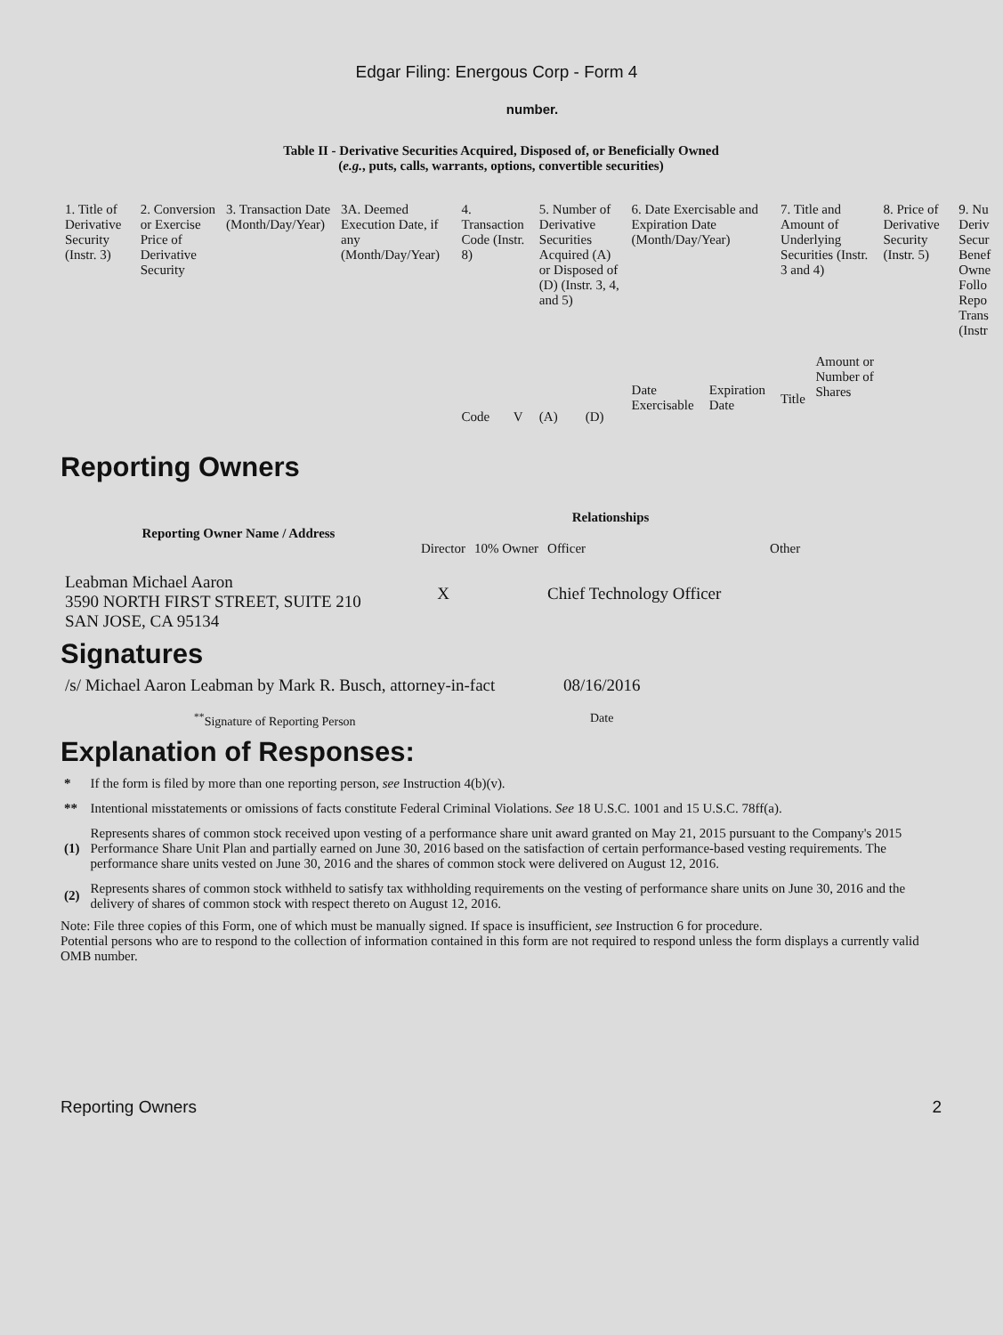Edgar Filing: Energous Corp - Form 4
number.
Table II - Derivative Securities Acquired, Disposed of, or Beneficially Owned
(e.g., puts, calls, warrants, options, convertible securities)
| 1. Title of Derivative Security (Instr. 3) | 2. Conversion or Exercise Price of Derivative Security | 3. Transaction Date (Month/Day/Year) | 3A. Deemed Execution Date, if any (Month/Day/Year) | 4. Transaction Code (Instr. 8) | | 5. Number of Derivative Securities Acquired (A) or Disposed of (D) (Instr. 3, 4, and 5) | | 6. Date Exercisable and Expiration Date (Month/Day/Year) | | 7. Title and Amount of Underlying Securities (Instr. 3 and 4) | | 8. Price of Derivative Security (Instr. 5) | 9. Nu Deriv Secur Benef Owne Follo Repo Trans (Instr |
| | | | | Code | V | (A) | (D) | Date Exercisable | Expiration Date | Title | Amount or Number of Shares | | |
Reporting Owners
| Reporting Owner Name / Address | Relationships | | | |
| --- | --- | --- | --- | --- |
| | Director | 10% Owner | Officer | Other |
| Leabman Michael Aaron 3590 NORTH FIRST STREET, SUITE 210 SAN JOSE, CA 95134 | X | | Chief Technology Officer | |
Signatures
| /s/ Michael Aaron Leabman by Mark R. Busch, attorney-in-fact | 08/16/2016 |
| <sup>**</sup> Signature of Reporting Person | Date |
Explanation of Responses:
| * | If the form is filed by more than one reporting person, see Instruction 4(b)(v). |
| ** | Intentional misstatements or omissions of facts constitute Federal Criminal Violations. See 18 U.S.C. 1001 and 15 U.S.C. 78ff(a). |
| (1) | Represents shares of common stock received upon vesting of a performance share unit award granted on May 21, 2015 pursuant to the Company's 2015 Performance Share Unit Plan and partially earned on June 30, 2016 based on the satisfaction of certain performance-based vesting requirements. The performance share units vested on June 30, 2016 and the shares of common stock were delivered on August 12, 2016. |
| (2) | Represents shares of common stock withheld to satisfy tax withholding requirements on the vesting of performance share units on June 30, 2016 and the delivery of shares of common stock with respect thereto on August 12, 2016. |
Note: File three copies of this Form, one of which must be manually signed. If space is insufficient, see Instruction 6 for procedure.
Potential persons who are to respond to the collection of information contained in this form are not required to respond unless the form displays a currently valid OMB number.
Reporting Owners 2